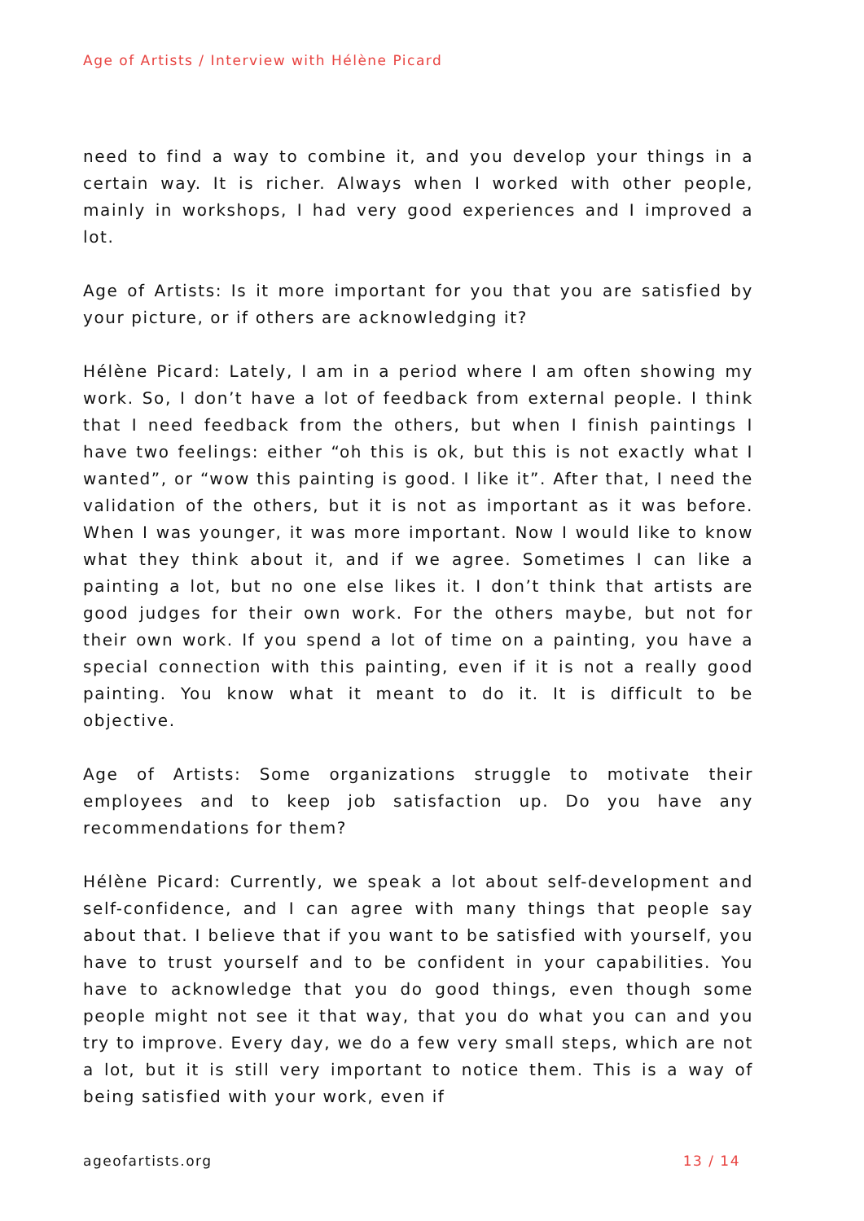Age of Artists / Interview with Hélène Picard
need to find a way to combine it, and you develop your things in a certain way. It is richer. Always when I worked with other people, mainly in workshops, I had very good experiences and I improved a lot.
Age of Artists: Is it more important for you that you are satisfied by your picture, or if others are acknowledging it?
Hélène Picard: Lately, I am in a period where I am often showing my work. So, I don’t have a lot of feedback from external people. I think that I need feedback from the others, but when I finish paintings I have two feelings: either “oh this is ok, but this is not exactly what I wanted”, or “wow this painting is good. I like it”. After that, I need the validation of the others, but it is not as important as it was before. When I was younger, it was more important. Now I would like to know what they think about it, and if we agree. Sometimes I can like a painting a lot, but no one else likes it. I don’t think that artists are good judges for their own work. For the others maybe, but not for their own work. If you spend a lot of time on a painting, you have a special connection with this painting, even if it is not a really good painting. You know what it meant to do it. It is difficult to be objective.
Age of Artists: Some organizations struggle to motivate their employees and to keep job satisfaction up. Do you have any recommendations for them?
Hélène Picard: Currently, we speak a lot about self-development and self-confidence, and I can agree with many things that people say about that. I believe that if you want to be satisfied with yourself, you have to trust yourself and to be confident in your capabilities. You have to acknowledge that you do good things, even though some people might not see it that way, that you do what you can and you try to improve. Every day, we do a few very small steps, which are not a lot, but it is still very important to notice them. This is a way of being satisfied with your work, even if
ageofartists.org 13 / 14